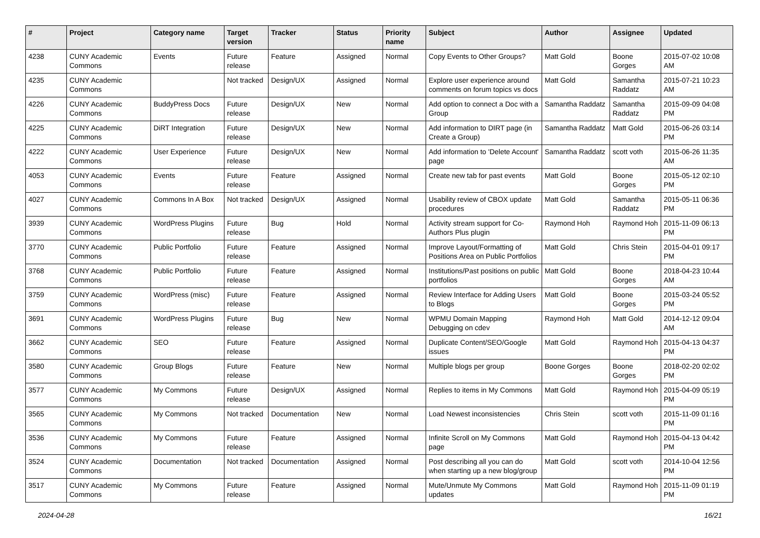| # | Project | Category name | Target version | Tracker | Status | Priority name | Subject | Author | Assignee | Updated |
| --- | --- | --- | --- | --- | --- | --- | --- | --- | --- | --- |
| 4238 | CUNY Academic Commons | Events | Future release | Feature | Assigned | Normal | Copy Events to Other Groups? | Matt Gold | Boone Gorges | 2015-07-02 10:08 AM |
| 4235 | CUNY Academic Commons | | Not tracked | Design/UX | Assigned | Normal | Explore user experience around comments on forum topics vs docs | Matt Gold | Samantha Raddatz | 2015-07-21 10:23 AM |
| 4226 | CUNY Academic Commons | BuddyPress Docs | Future release | Design/UX | New | Normal | Add option to connect a Doc with a Group | Samantha Raddatz | Samantha Raddatz | 2015-09-09 04:08 PM |
| 4225 | CUNY Academic Commons | DiRT Integration | Future release | Design/UX | New | Normal | Add information to DIRT page (in Create a Group) | Samantha Raddatz | Matt Gold | 2015-06-26 03:14 PM |
| 4222 | CUNY Academic Commons | User Experience | Future release | Design/UX | New | Normal | Add information to 'Delete Account' page | Samantha Raddatz | scott voth | 2015-06-26 11:35 AM |
| 4053 | CUNY Academic Commons | Events | Future release | Feature | Assigned | Normal | Create new tab for past events | Matt Gold | Boone Gorges | 2015-05-12 02:10 PM |
| 4027 | CUNY Academic Commons | Commons In A Box | Not tracked | Design/UX | Assigned | Normal | Usability review of CBOX update procedures | Matt Gold | Samantha Raddatz | 2015-05-11 06:36 PM |
| 3939 | CUNY Academic Commons | WordPress Plugins | Future release | Bug | Hold | Normal | Activity stream support for Co-Authors Plus plugin | Raymond Hoh | Raymond Hoh | 2015-11-09 06:13 PM |
| 3770 | CUNY Academic Commons | Public Portfolio | Future release | Feature | Assigned | Normal | Improve Layout/Formatting of Positions Area on Public Portfolios | Matt Gold | Chris Stein | 2015-04-01 09:17 PM |
| 3768 | CUNY Academic Commons | Public Portfolio | Future release | Feature | Assigned | Normal | Institutions/Past positions on public portfolios | Matt Gold | Boone Gorges | 2018-04-23 10:44 AM |
| 3759 | CUNY Academic Commons | WordPress (misc) | Future release | Feature | Assigned | Normal | Review Interface for Adding Users to Blogs | Matt Gold | Boone Gorges | 2015-03-24 05:52 PM |
| 3691 | CUNY Academic Commons | WordPress Plugins | Future release | Bug | New | Normal | WPMU Domain Mapping Debugging on cdev | Raymond Hoh | Matt Gold | 2014-12-12 09:04 AM |
| 3662 | CUNY Academic Commons | SEO | Future release | Feature | Assigned | Normal | Duplicate Content/SEO/Google issues | Matt Gold | Raymond Hoh | 2015-04-13 04:37 PM |
| 3580 | CUNY Academic Commons | Group Blogs | Future release | Feature | New | Normal | Multiple blogs per group | Boone Gorges | Boone Gorges | 2018-02-20 02:02 PM |
| 3577 | CUNY Academic Commons | My Commons | Future release | Design/UX | Assigned | Normal | Replies to items in My Commons | Matt Gold | Raymond Hoh | 2015-04-09 05:19 PM |
| 3565 | CUNY Academic Commons | My Commons | Not tracked | Documentation | New | Normal | Load Newest inconsistencies | Chris Stein | scott voth | 2015-11-09 01:16 PM |
| 3536 | CUNY Academic Commons | My Commons | Future release | Feature | Assigned | Normal | Infinite Scroll on My Commons page | Matt Gold | Raymond Hoh | 2015-04-13 04:42 PM |
| 3524 | CUNY Academic Commons | Documentation | Not tracked | Documentation | Assigned | Normal | Post describing all you can do when starting up a new blog/group | Matt Gold | scott voth | 2014-10-04 12:56 PM |
| 3517 | CUNY Academic Commons | My Commons | Future release | Feature | Assigned | Normal | Mute/Unmute My Commons updates | Matt Gold | Raymond Hoh | 2015-11-09 01:19 PM |
2024-04-28 16/21